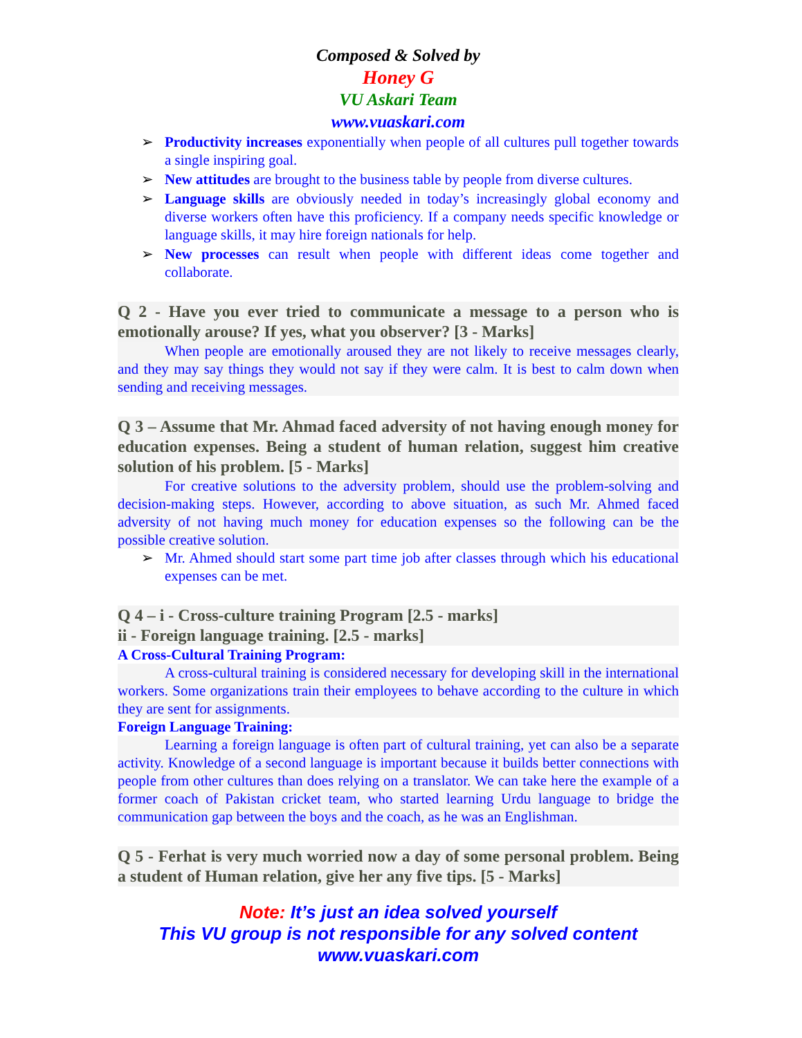Composed & Solved by
Honey G
VU Askari Team
www.vuaskari.com
➢ Productivity increases exponentially when people of all cultures pull together towards a single inspiring goal.
➢ New attitudes are brought to the business table by people from diverse cultures.
➢ Language skills are obviously needed in today’s increasingly global economy and diverse workers often have this proficiency. If a company needs specific knowledge or language skills, it may hire foreign nationals for help.
➢ New processes can result when people with different ideas come together and collaborate.
Q 2 - Have you ever tried to communicate a message to a person who is emotionally arouse? If yes, what you observer? [3 - Marks]
When people are emotionally aroused they are not likely to receive messages clearly, and they may say things they would not say if they were calm. It is best to calm down when sending and receiving messages.
Q 3 – Assume that Mr. Ahmad faced adversity of not having enough money for education expenses. Being a student of human relation, suggest him creative solution of his problem. [5 - Marks]
For creative solutions to the adversity problem, should use the problem-solving and decision-making steps. However, according to above situation, as such Mr. Ahmed faced adversity of not having much money for education expenses so the following can be the possible creative solution.
➢ Mr. Ahmed should start some part time job after classes through which his educational expenses can be met.
Q 4 – i - Cross-culture training Program [2.5 - marks]
ii - Foreign language training. [2.5 - marks]
A Cross-Cultural Training Program:
A cross-cultural training is considered necessary for developing skill in the international workers. Some organizations train their employees to behave according to the culture in which they are sent for assignments.
Foreign Language Training:
Learning a foreign language is often part of cultural training, yet can also be a separate activity. Knowledge of a second language is important because it builds better connections with people from other cultures than does relying on a translator. We can take here the example of a former coach of Pakistan cricket team, who started learning Urdu language to bridge the communication gap between the boys and the coach, as he was an Englishman.
Q 5 - Ferhat is very much worried now a day of some personal problem. Being a student of Human relation, give her any five tips. [5 - Marks]
Note: It’s just an idea solved yourself
This VU group is not responsible for any solved content
www.vuaskari.com